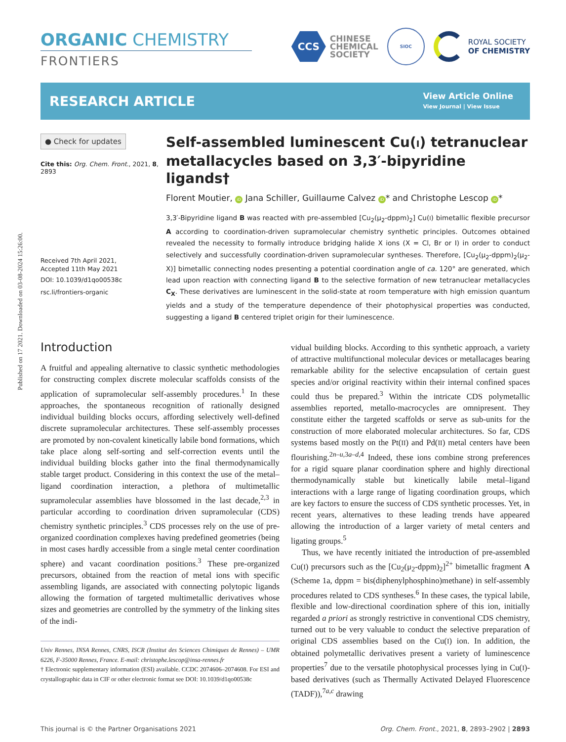Published on 17 2021. Downloaded on 03-08-2024 15:26:00.
ORGANIC CHEMISTRY
FRONTIERS
CCS
CHINESE
CHEMICAL
SOCIETY
SIOC
ROYAL SOCIETY
OF CHEMISTRY
RESEARCH ARTICLE
View Article Online
View Journal | View Issue
● Check for updates
Cite this: Org. Chem. Front., 2021, 8, 2893
Received 7th April 2021,
Accepted 11th May 2021
DOI: 10.1039/d1qo00538c
rsc.li/frontiers-organic
Self-assembled luminescent Cu(I) tetranuclear metallacycles based on 3,3′-bipyridine ligands†
Florent Moutier, iD Jana Schiller, Guillaume Calvez iD * and Christophe Lescop iD *
3,3′-Bipyridine ligand B was reacted with pre-assembled [Cu<sub>2</sub>(μ<sub>2</sub>-dppm)<sub>2</sub>] Cu(I) bimetallic flexible precursor A according to coordination-driven supramolecular chemistry synthetic principles. Outcomes obtained revealed the necessity to formally introduce bridging halide X ions (X = Cl, Br or I) in order to conduct selectively and successfully coordination-driven supramolecular syntheses. Therefore, [Cu<sub>2</sub>(μ<sub>2</sub>-dppm)<sub>2</sub>(μ<sub>2</sub>-X)] bimetallic connecting nodes presenting a potential coordination angle of ca. 120° are generated, which lead upon reaction with connecting ligand B to the selective formation of new tetranuclear metallacycles C<sub>X</sub>. These derivatives are luminescent in the solid-state at room temperature with high emission quantum yields and a study of the temperature dependence of their photophysical properties was conducted, suggesting a ligand B centered triplet origin for their luminescence.
Introduction
A fruitful and appealing alternative to classic synthetic methodologies for constructing complex discrete molecular scaffolds consists of the application of supramolecular self-assembly procedures.<sup>1</sup> In these approaches, the spontaneous recognition of rationally designed individual building blocks occurs, affording selectively well-defined discrete supramolecular architectures. These self-assembly processes are promoted by non-covalent kinetically labile bond formations, which take place along self-sorting and self-correction events until the individual building blocks gather into the final thermodynamically stable target product. Considering in this context the use of the metal–ligand coordination interaction, a plethora of multimetallic supramolecular assemblies have blossomed in the last decade,<sup>2,3</sup> in particular according to coordination driven supramolecular (CDS) chemistry synthetic principles.<sup>3</sup> CDS processes rely on the use of pre-organized coordination complexes having predefined geometries (being in most cases hardly accessible from a single metal center coordination sphere) and vacant coordination positions.<sup>3</sup> These pre-organized precursors, obtained from the reaction of metal ions with specific assembling ligands, are associated with connecting polytopic ligands allowing the formation of targeted multimetallic derivatives whose sizes and geometries are controlled by the symmetry of the linking sites of the indi-
Univ Rennes, INSA Rennes, CNRS, ISCR (Institut des Sciences Chimiques de Rennes) – UMR 6226, F-35000 Rennes, France. E-mail: christophe.lescop@insa-rennes.fr
† Electronic supplementary information (ESI) available. CCDC 2074606–2074608. For ESI and crystallographic data in CIF or other electronic format see DOI: 10.1039/d1qo00538c
vidual building blocks. According to this synthetic approach, a variety of attractive multifunctional molecular devices or metallacages bearing remarkable ability for the selective encapsulation of certain guest species and/or original reactivity within their internal confined spaces could thus be prepared.<sup>3</sup> Within the intricate CDS polymetallic assemblies reported, metallo-macrocycles are omnipresent. They constitute either the targeted scaffolds or serve as sub-units for the construction of more elaborated molecular architectures. So far, CDS systems based mostly on the Pt(II) and Pd(II) metal centers have been flourishing.<sup>2n–u,3a–d,4</sup> Indeed, these ions combine strong preferences for a rigid square planar coordination sphere and highly directional thermodynamically stable but kinetically labile metal–ligand interactions with a large range of ligating coordination groups, which are key factors to ensure the success of CDS synthetic processes. Yet, in recent years, alternatives to these leading trends have appeared allowing the introduction of a larger variety of metal centers and ligating groups.<sup>5</sup>
Thus, we have recently initiated the introduction of pre-assembled Cu(I) precursors such as the [Cu<sub>2</sub>(μ<sub>2</sub>-dppm)<sub>2</sub>]<sup>2+</sup> bimetallic fragment A (Scheme 1a, dppm = bis(diphenylphosphino)methane) in self-assembly procedures related to CDS syntheses.<sup>6</sup> In these cases, the typical labile, flexible and low-directional coordination sphere of this ion, initially regarded a priori as strongly restrictive in conventional CDS chemistry, turned out to be very valuable to conduct the selective preparation of original CDS assemblies based on the Cu(I) ion. In addition, the obtained polymetallic derivatives present a variety of luminescence properties<sup>7</sup> due to the versatile photophysical processes lying in Cu(I)-based derivatives (such as Thermally Activated Delayed Fluorescence (TADF)),<sup>7a,c</sup> drawing
This journal is © the Partner Organisations 2021 Org. Chem. Front., 2021, 8, 2893–2902 | 2893